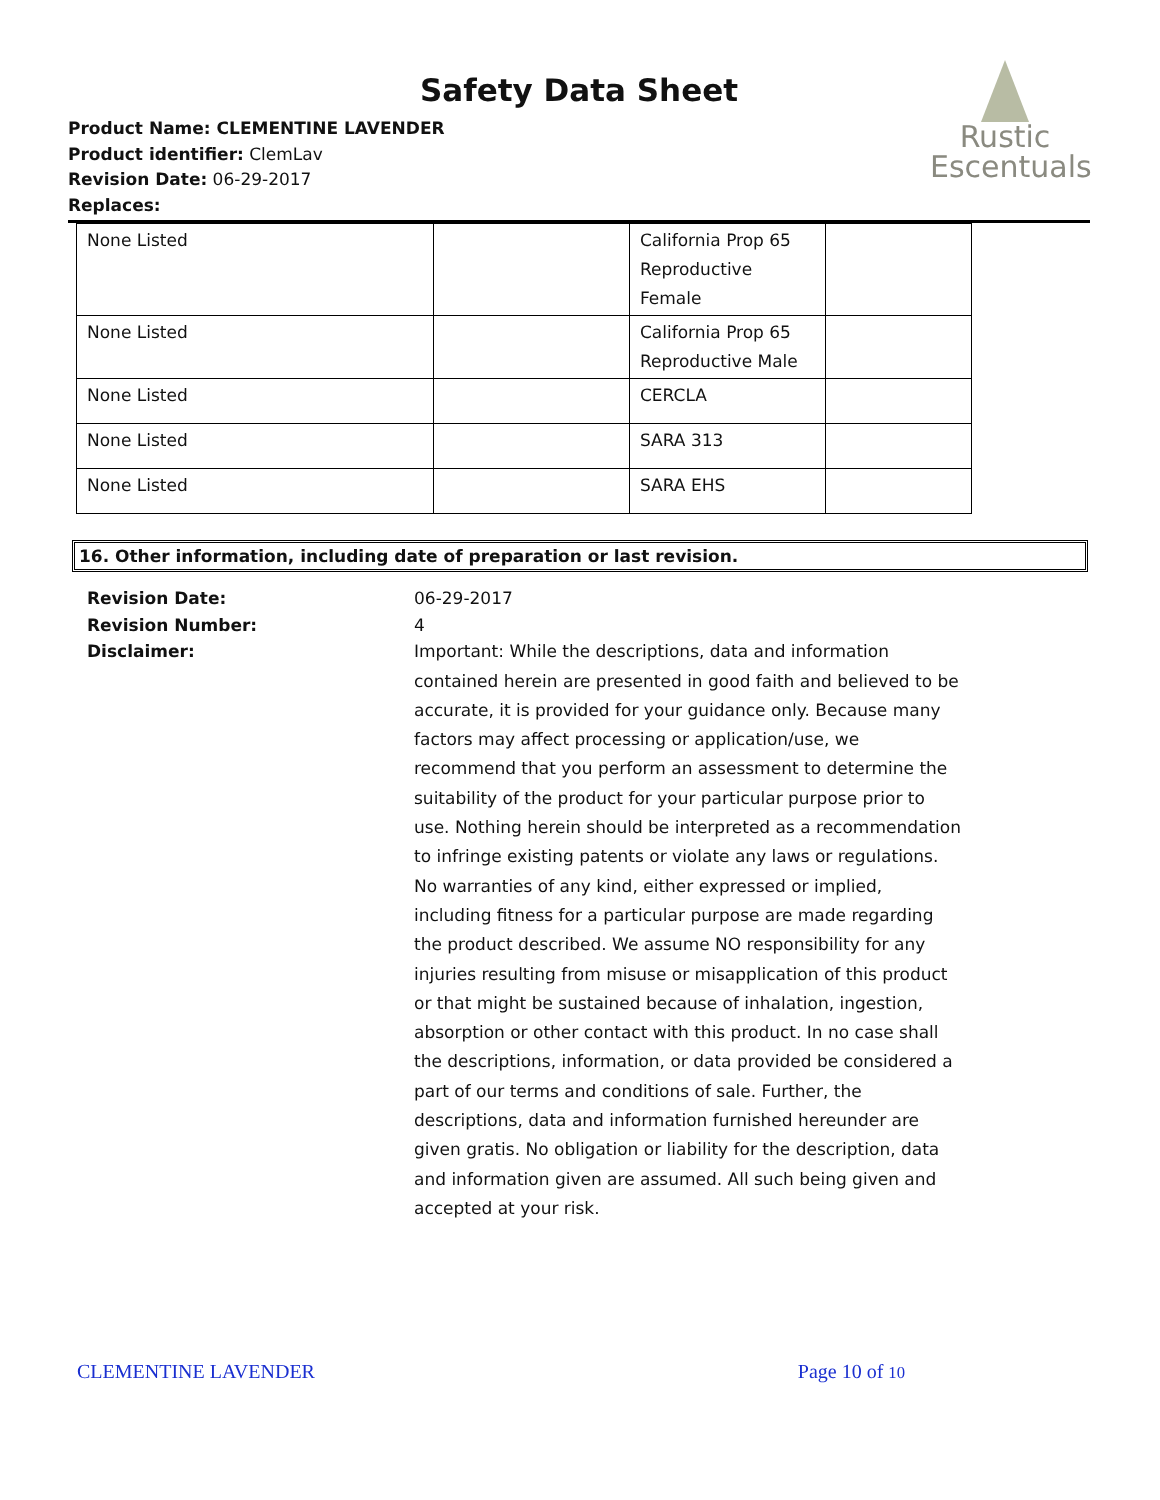Safety Data Sheet
Product Name: CLEMENTINE LAVENDER
Product identifier: ClemLav
Revision Date: 06-29-2017
Replaces:
Rustic
Escentuals
| None Listed | | California Prop 65 Reproductive Female | |
| None Listed | | California Prop 65 Reproductive Male | |
| None Listed | | CERCLA | |
| None Listed | | SARA 313 | |
| None Listed | | SARA EHS | |
16. Other information, including date of preparation or last revision.
Revision Date: 06-29-2017
Revision Number: 4
Disclaimer: Important: While the descriptions, data and information contained herein are presented in good faith and believed to be accurate, it is provided for your guidance only. Because many factors may affect processing or application/use, we recommend that you perform an assessment to determine the suitability of the product for your particular purpose prior to use. Nothing herein should be interpreted as a recommendation to infringe existing patents or violate any laws or regulations. No warranties of any kind, either expressed or implied, including fitness for a particular purpose are made regarding the product described. We assume NO responsibility for any injuries resulting from misuse or misapplication of this product or that might be sustained because of inhalation, ingestion, absorption or other contact with this product. In no case shall the descriptions, information, or data provided be considered a part of our terms and conditions of sale. Further, the descriptions, data and information furnished hereunder are given gratis. No obligation or liability for the description, data and information given are assumed. All such being given and accepted at your risk.
CLEMENTINE LAVENDER Page 10 of 10